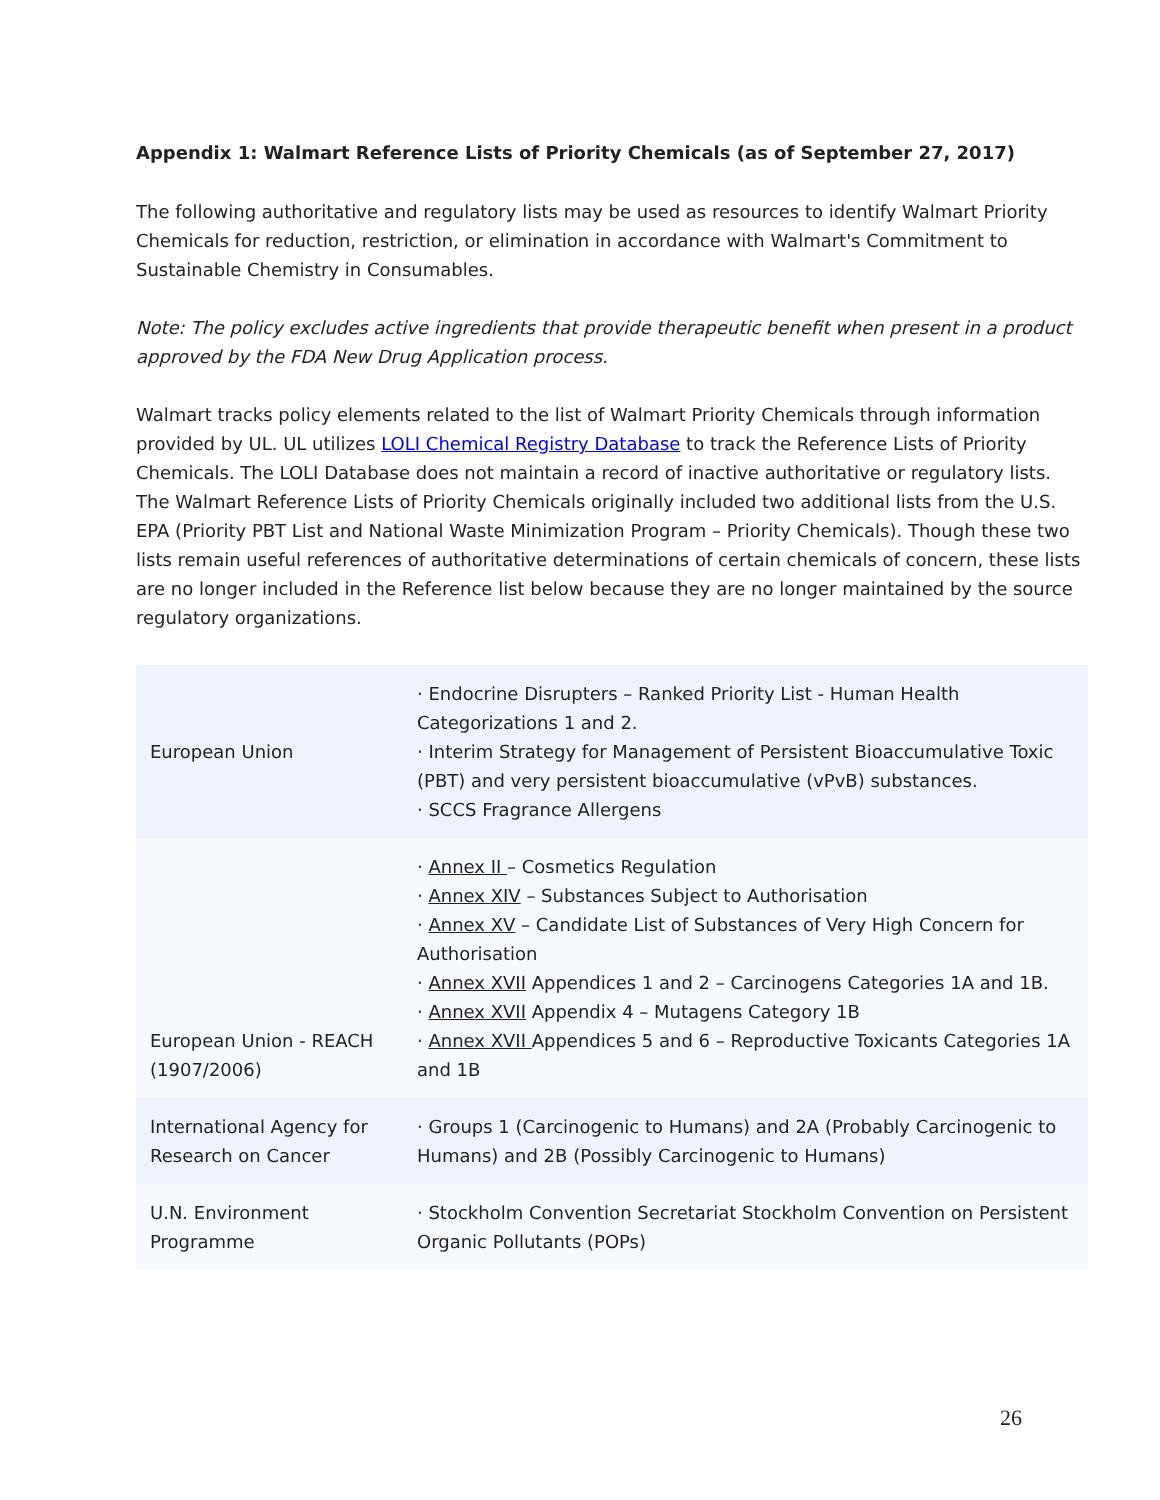Appendix 1: Walmart Reference Lists of Priority Chemicals (as of September 27, 2017)
The following authoritative and regulatory lists may be used as resources to identify Walmart Priority Chemicals for reduction, restriction, or elimination in accordance with Walmart's Commitment to Sustainable Chemistry in Consumables.
Note: The policy excludes active ingredients that provide therapeutic benefit when present in a product approved by the FDA New Drug Application process.
Walmart tracks policy elements related to the list of Walmart Priority Chemicals through information provided by UL. UL utilizes LOLI Chemical Registry Database to track the Reference Lists of Priority Chemicals. The LOLI Database does not maintain a record of inactive authoritative or regulatory lists. The Walmart Reference Lists of Priority Chemicals originally included two additional lists from the U.S. EPA (Priority PBT List and National Waste Minimization Program – Priority Chemicals). Though these two lists remain useful references of authoritative determinations of certain chemicals of concern, these lists are no longer included in the Reference list below because they are no longer maintained by the source regulatory organizations.
| European Union | · Endocrine Disrupters – Ranked Priority List - Human Health Categorizations 1 and 2. · Interim Strategy for Management of Persistent Bioaccumulative Toxic (PBT) and very persistent bioaccumulative (vPvB) substances. · SCCS Fragrance Allergens |
| European Union - REACH (1907/2006) | · Annex II – Cosmetics Regulation · Annex XIV – Substances Subject to Authorisation · Annex XV – Candidate List of Substances of Very High Concern for Authorisation · Annex XVII Appendices 1 and 2 – Carcinogens Categories 1A and 1B. · Annex XVII Appendix 4 – Mutagens Category 1B · Annex XVII Appendices 5 and 6 – Reproductive Toxicants Categories 1A and 1B |
| International Agency for Research on Cancer | · Groups 1 (Carcinogenic to Humans) and 2A (Probably Carcinogenic to Humans) and 2B (Possibly Carcinogenic to Humans) |
| U.N. Environment Programme | · Stockholm Convention Secretariat Stockholm Convention on Persistent Organic Pollutants (POPs) |
26